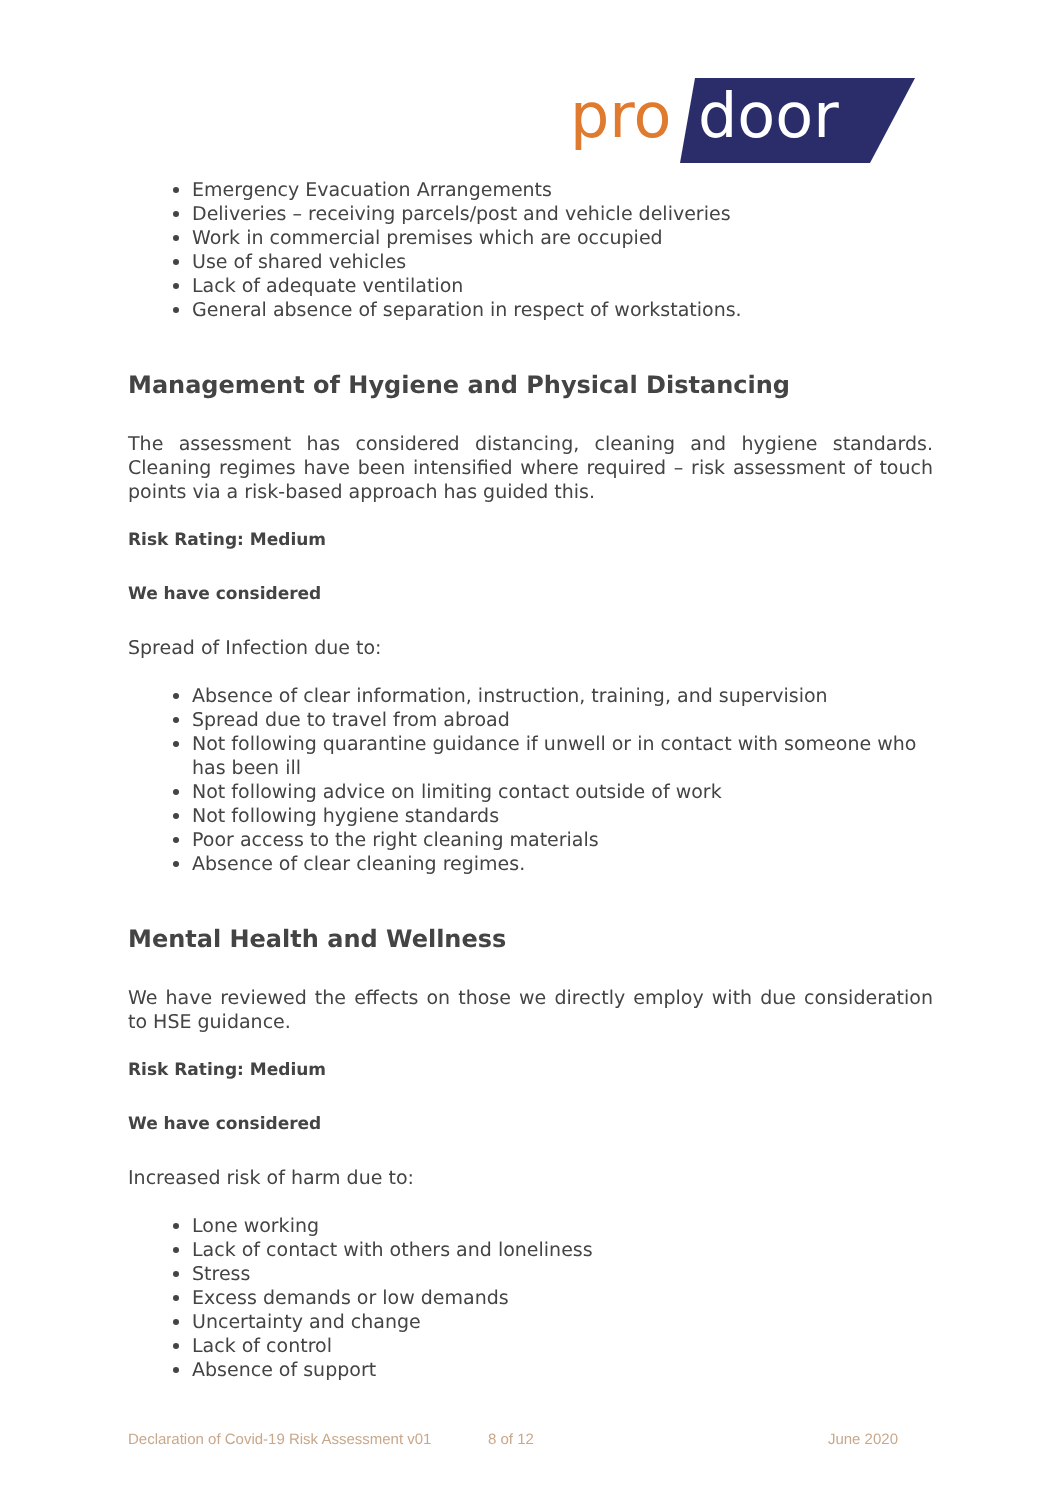pro
door
Emergency Evacuation Arrangements
Deliveries – receiving parcels/post and vehicle deliveries
Work in commercial premises which are occupied
Use of shared vehicles
Lack of adequate ventilation
General absence of separation in respect of workstations.
Management of Hygiene and Physical Distancing
The assessment has considered distancing, cleaning and hygiene standards. Cleaning regimes have been intensified where required – risk assessment of touch points via a risk-based approach has guided this.
Risk Rating: Medium
We have considered
Spread of Infection due to:
Absence of clear information, instruction, training, and supervision
Spread due to travel from abroad
Not following quarantine guidance if unwell or in contact with someone who has been ill
Not following advice on limiting contact outside of work
Not following hygiene standards
Poor access to the right cleaning materials
Absence of clear cleaning regimes.
Mental Health and Wellness
We have reviewed the effects on those we directly employ with due consideration to HSE guidance.
Risk Rating: Medium
We have considered
Increased risk of harm due to:
Lone working
Lack of contact with others and loneliness
Stress
Excess demands or low demands
Uncertainty and change
Lack of control
Absence of support
Declaration of Covid-19 Risk Assessment v01 8 of 12 June 2020